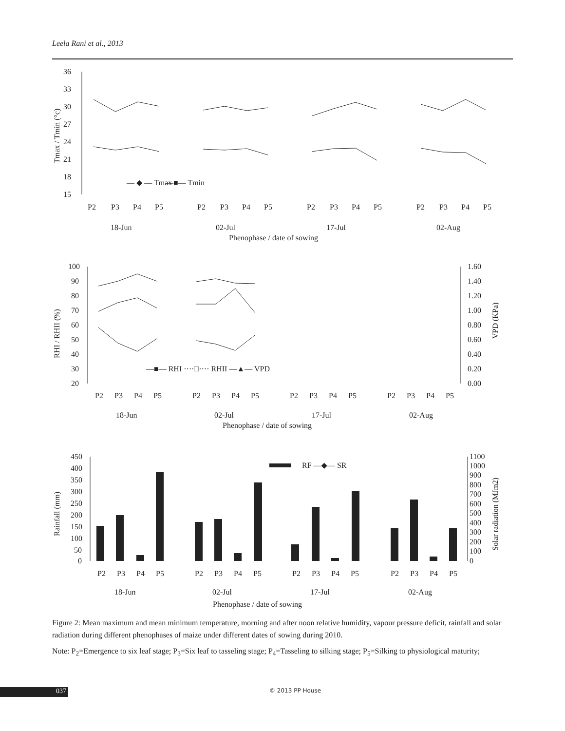Leela Rani et al., 2013
36
33
30
27
24
21
18
15
Tmax / Tmin (°c)
— ◆ — Tmax
—■— Tmin
P2
P3
P4
P5
P2
P3
P4
P5
P2
P3
P4
P5
P2
P3
P4
P5
18-Jun
02-Jul
17-Jul
02-Aug
Phenophase / date of sowing
100
90
80
70
60
50
40
30
20
1.60
1.40
1.20
1.00
0.80
0.60
0.40
0.20
0.00
RHI / RHII (%)
VPD (KPa)
—■— RHI ····□···· RHII —▲— VPD
P2
P3
P4
P5
P2
P3
P4
P5
P2
P3
P4
P5
P2
P3
P4
P5
18-Jun
02-Jul
17-Jul
02-Aug
Phenophase / date of sowing
450
400
350
300
250
200
150
100
50
0
1100
1000
900
800
700
600
500
400
300
200
100
0
Rainfall (mm)
Solar radiation (MJm2)
RF —◆— SR
P2
P3
P4
P5
P2
P3
P4
P5
P2
P3
P4
P5
P2
P3
P4
P5
18-Jun
02-Jul
17-Jul
02-Aug
Phenophase / date of sowing
Figure 2: Mean maximum and mean minimum temperature, morning and after noon relative humidity, vapour pressure deficit, rainfall and solar radiation during different phenophases of maize under different dates of sowing during 2010.
Note: P<sub>2</sub>=Emergence to six leaf stage; P<sub>3</sub>=Six leaf to tasseling stage; P<sub>4</sub>=Tasseling to silking stage; P<sub>5</sub>=Silking to physiological maturity;
037 © 2013 PP House